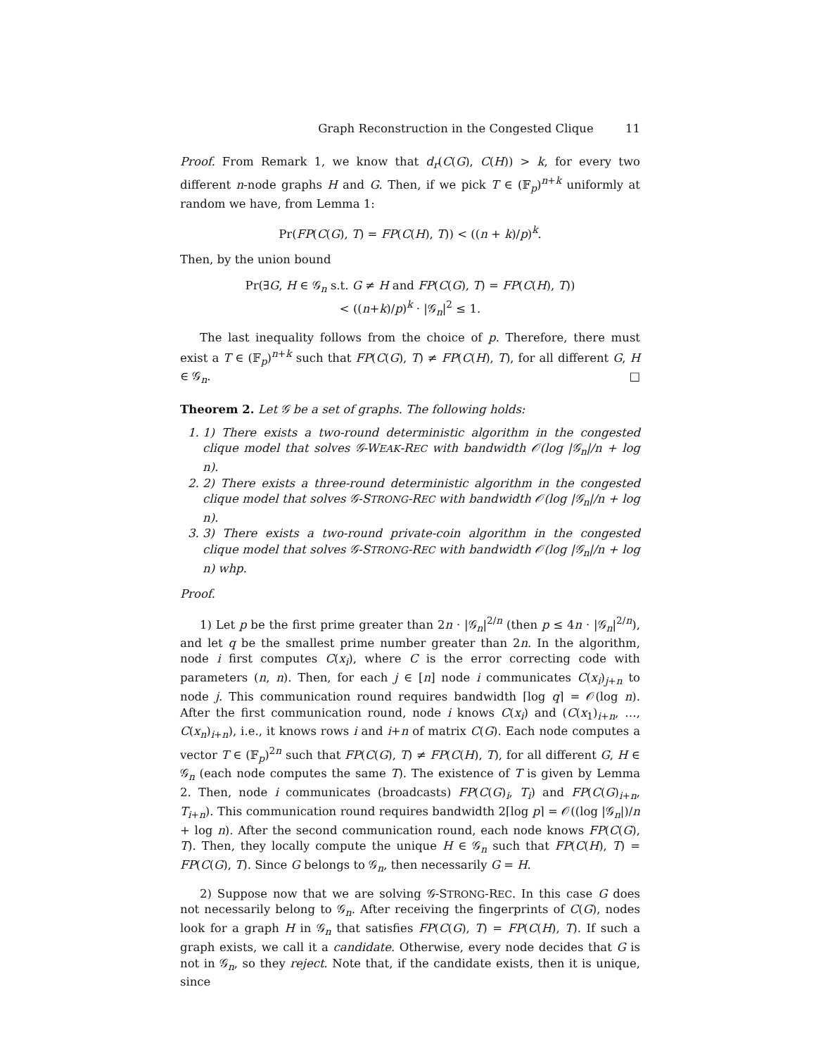Graph Reconstruction in the Congested Clique 11
Proof. From Remark 1, we know that d<sub>r</sub>(C(G), C(H)) > k, for every two different n-node graphs H and G. Then, if we pick T ∈ (𝔽<sub>p</sub>)<sup>n+k</sup> uniformly at random we have, from Lemma 1:
Pr(FP(C(G), T) = FP(C(H), T)) < ((n + k)/p)<sup>k</sup>.
Then, by the union bound
Pr(∃G, H ∈ 𝒢<sub>n</sub> s.t. G ≠ H and FP(C(G), T) = FP(C(H), T))
< ((n+k)/p)<sup>k</sup> · |𝒢<sub>n</sub>|<sup>2</sup> ≤ 1.
The last inequality follows from the choice of p. Therefore, there must exist a T ∈ (𝔽<sub>p</sub>)<sup>n+k</sup> such that FP(C(G), T) ≠ FP(C(H), T), for all different G, H ∈ 𝒢<sub>n</sub>. □
Theorem 2. Let 𝒢 be a set of graphs. The following holds:
1. 1) There exists a two-round deterministic algorithm in the congested clique model that solves 𝒢-WEAK-REC with bandwidth 𝒪(log |𝒢<sub>n</sub>|/n + log n).
2. 2) There exists a three-round deterministic algorithm in the congested clique model that solves 𝒢-STRONG-REC with bandwidth 𝒪(log |𝒢<sub>n</sub>|/n + log n).
3. 3) There exists a two-round private-coin algorithm in the congested clique model that solves 𝒢-STRONG-REC with bandwidth 𝒪(log |𝒢<sub>n</sub>|/n + log n) whp.
Proof.
1) Let p be the first prime greater than 2n · |𝒢<sub>n</sub>|<sup>2/n</sup> (then p ≤ 4n · |𝒢<sub>n</sub>|<sup>2/n</sup>), and let q be the smallest prime number greater than 2n. In the algorithm, node i first computes C(x<sub>i</sub>), where C is the error correcting code with parameters (n, n). Then, for each j ∈ [n] node i communicates C(x<sub>i</sub>)<sub>j+n</sub> to node j. This communication round requires bandwidth ⌈log q⌉ = 𝒪(log n). After the first communication round, node i knows C(x<sub>i</sub>) and (C(x<sub>1</sub>)<sub>i+n</sub>, …, C(x<sub>n</sub>)<sub>i+n</sub>), i.e., it knows rows i and i+n of matrix C(G). Each node computes a vector T ∈ (𝔽<sub>p</sub>)<sup>2n</sup> such that FP(C(G), T) ≠ FP(C(H), T), for all different G, H ∈ 𝒢<sub>n</sub> (each node computes the same T). The existence of T is given by Lemma 2. Then, node i communicates (broadcasts) FP(C(G)<sub>i</sub>, T<sub>i</sub>) and FP(C(G)<sub>i+n</sub>, T<sub>i+n</sub>). This communication round requires bandwidth 2⌈log p⌉ = 𝒪((log |𝒢<sub>n</sub>|)/n + log n). After the second communication round, each node knows FP(C(G), T). Then, they locally compute the unique H ∈ 𝒢<sub>n</sub> such that FP(C(H), T) = FP(C(G), T). Since G belongs to 𝒢<sub>n</sub>, then necessarily G = H.
2) Suppose now that we are solving 𝒢-STRONG-REC. In this case G does not necessarily belong to 𝒢<sub>n</sub>. After receiving the fingerprints of C(G), nodes look for a graph H in 𝒢<sub>n</sub> that satisfies FP(C(G), T) = FP(C(H), T). If such a graph exists, we call it a candidate. Otherwise, every node decides that G is not in 𝒢<sub>n</sub>, so they reject. Note that, if the candidate exists, then it is unique, since